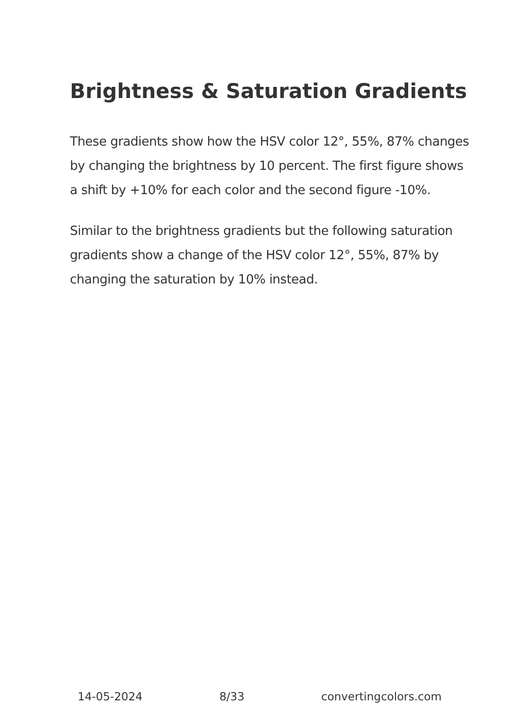Brightness & Saturation Gradients
These gradients show how the HSV color 12°, 55%, 87% changes by changing the brightness by 10 percent. The first figure shows a shift by +10% for each color and the second figure -10%.
Similar to the brightness gradients but the following saturation gradients show a change of the HSV color 12°, 55%, 87% by changing the saturation by 10% instead.
14-05-2024 8/33 convertingcolors.com